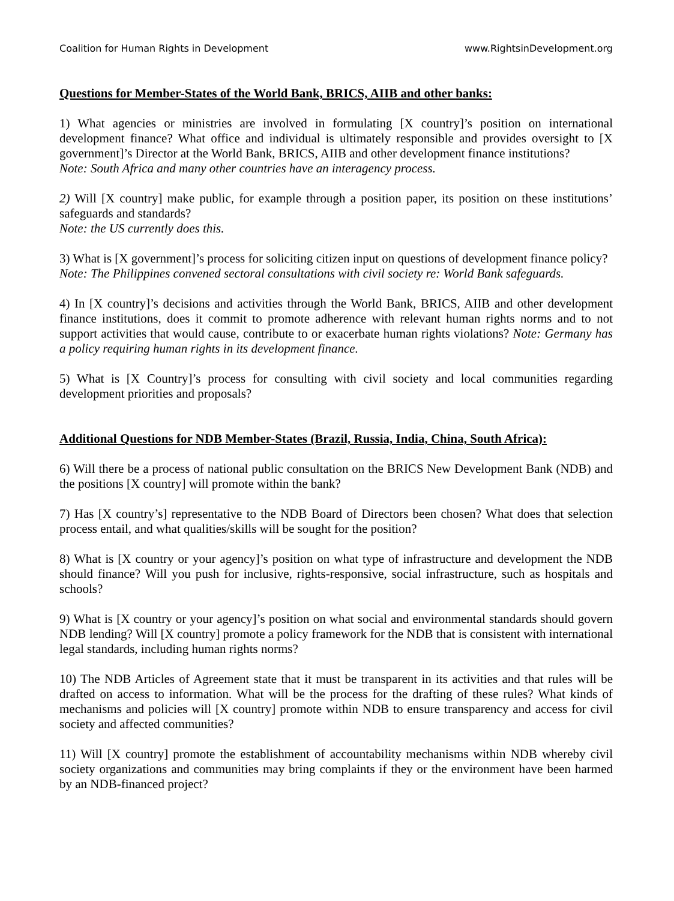Coalition for Human Rights in Development www.RightsinDevelopment.org
Questions for Member-States of the World Bank, BRICS, AIIB and other banks:
1) What agencies or ministries are involved in formulating [X country]’s position on international development finance? What office and individual is ultimately responsible and provides oversight to [X government]’s Director at the World Bank, BRICS, AIIB and other development finance institutions?
Note: South Africa and many other countries have an interagency process.
2) Will [X country] make public, for example through a position paper, its position on these institutions’ safeguards and standards?
Note: the US currently does this.
3) What is [X government]’s process for soliciting citizen input on questions of development finance policy?
Note: The Philippines convened sectoral consultations with civil society re: World Bank safeguards.
4) In [X country]’s decisions and activities through the World Bank, BRICS, AIIB and other development finance institutions, does it commit to promote adherence with relevant human rights norms and to not support activities that would cause, contribute to or exacerbate human rights violations? Note: Germany has a policy requiring human rights in its development finance.
5) What is [X Country]’s process for consulting with civil society and local communities regarding development priorities and proposals?
Additional Questions for NDB Member-States (Brazil, Russia, India, China, South Africa):
6) Will there be a process of national public consultation on the BRICS New Development Bank (NDB) and the positions [X country] will promote within the bank?
7) Has [X country’s] representative to the NDB Board of Directors been chosen? What does that selection process entail, and what qualities/skills will be sought for the position?
8) What is [X country or your agency]’s position on what type of infrastructure and development the NDB should finance? Will you push for inclusive, rights-responsive, social infrastructure, such as hospitals and schools?
9) What is [X country or your agency]’s position on what social and environmental standards should govern NDB lending? Will [X country] promote a policy framework for the NDB that is consistent with international legal standards, including human rights norms?
10) The NDB Articles of Agreement state that it must be transparent in its activities and that rules will be drafted on access to information. What will be the process for the drafting of these rules? What kinds of mechanisms and policies will [X country] promote within NDB to ensure transparency and access for civil society and affected communities?
11) Will [X country] promote the establishment of accountability mechanisms within NDB whereby civil society organizations and communities may bring complaints if they or the environment have been harmed by an NDB-financed project?